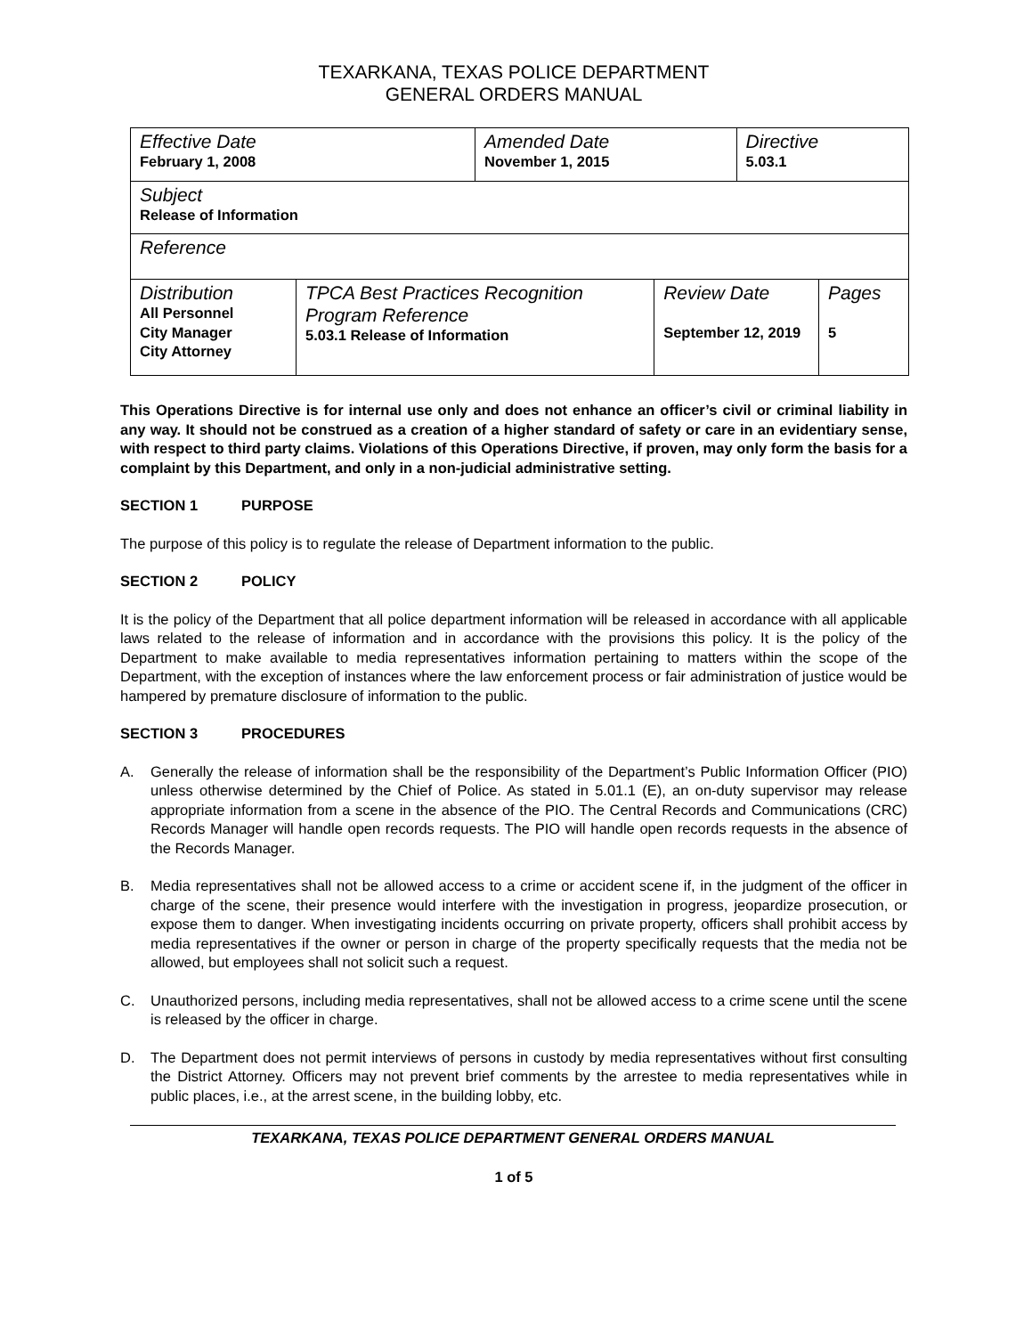TEXARKANA, TEXAS POLICE DEPARTMENT
GENERAL ORDERS MANUAL
| Effective Date February 1, 2008 | | Amended Date November 1, 2015 | | Directive 5.03.1 | |
| Subject Release of Information | | | | | |
| Reference | | | | | |
| Distribution All Personnel City Manager City Attorney | TPCA Best Practices Recognition Program Reference 5.03.1 Release of Information | | Review Date September 12, 2019 | | Pages 5 |
This Operations Directive is for internal use only and does not enhance an officer’s civil or criminal liability in any way. It should not be construed as a creation of a higher standard of safety or care in an evidentiary sense, with respect to third party claims. Violations of this Operations Directive, if proven, may only form the basis for a complaint by this Department, and only in a non-judicial administrative setting.
SECTION 1 PURPOSE
The purpose of this policy is to regulate the release of Department information to the public.
SECTION 2 POLICY
It is the policy of the Department that all police department information will be released in accordance with all applicable laws related to the release of information and in accordance with the provisions this policy. It is the policy of the Department to make available to media representatives information pertaining to matters within the scope of the Department, with the exception of instances where the law enforcement process or fair administration of justice would be hampered by premature disclosure of information to the public.
SECTION 3 PROCEDURES
A. Generally the release of information shall be the responsibility of the Department’s Public Information Officer (PIO) unless otherwise determined by the Chief of Police. As stated in 5.01.1 (E), an on-duty supervisor may release appropriate information from a scene in the absence of the PIO. The Central Records and Communications (CRC) Records Manager will handle open records requests. The PIO will handle open records requests in the absence of the Records Manager.
B. Media representatives shall not be allowed access to a crime or accident scene if, in the judgment of the officer in charge of the scene, their presence would interfere with the investigation in progress, jeopardize prosecution, or expose them to danger. When investigating incidents occurring on private property, officers shall prohibit access by media representatives if the owner or person in charge of the property specifically requests that the media not be allowed, but employees shall not solicit such a request.
C. Unauthorized persons, including media representatives, shall not be allowed access to a crime scene until the scene is released by the officer in charge.
D. The Department does not permit interviews of persons in custody by media representatives without first consulting the District Attorney. Officers may not prevent brief comments by the arrestee to media representatives while in public places, i.e., at the arrest scene, in the building lobby, etc.
TEXARKANA, TEXAS POLICE DEPARTMENT GENERAL ORDERS MANUAL
1 of 5